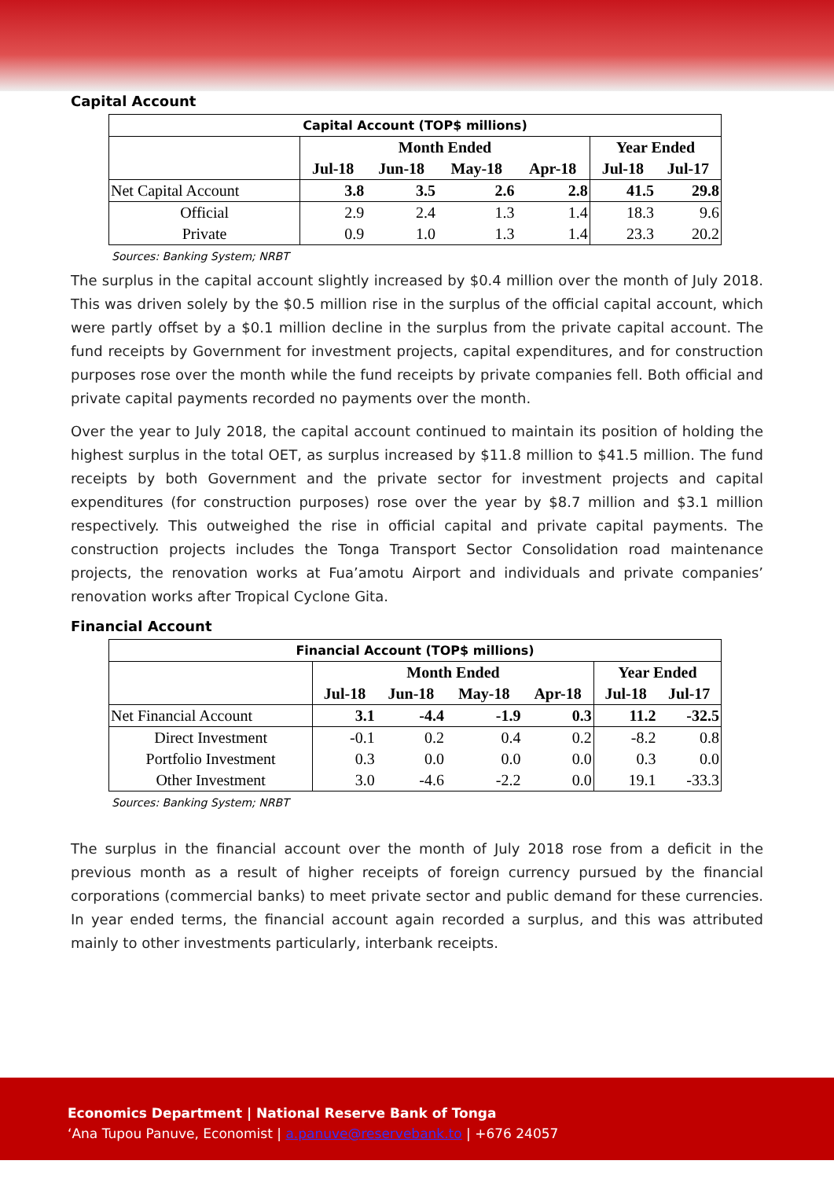Capital Account
| Capital Account (TOP$ millions) | | | | | | |
| | Month Ended | | | | Year Ended | |
| | Jul-18 | Jun-18 | May-18 | Apr-18 | Jul-18 | Jul-17 |
| Net Capital Account | 3.8 | 3.5 | 2.6 | 2.8 | 41.5 | 29.8 |
| Official | 2.9 | 2.4 | 1.3 | 1.4 | 18.3 | 9.6 |
| Private | 0.9 | 1.0 | 1.3 | 1.4 | 23.3 | 20.2 |
Sources: Banking System; NRBT
The surplus in the capital account slightly increased by $0.4 million over the month of July 2018. This was driven solely by the $0.5 million rise in the surplus of the official capital account, which were partly offset by a $0.1 million decline in the surplus from the private capital account. The fund receipts by Government for investment projects, capital expenditures, and for construction purposes rose over the month while the fund receipts by private companies fell. Both official and private capital payments recorded no payments over the month.
Over the year to July 2018, the capital account continued to maintain its position of holding the highest surplus in the total OET, as surplus increased by $11.8 million to $41.5 million. The fund receipts by both Government and the private sector for investment projects and capital expenditures (for construction purposes) rose over the year by $8.7 million and $3.1 million respectively. This outweighed the rise in official capital and private capital payments. The construction projects includes the Tonga Transport Sector Consolidation road maintenance projects, the renovation works at Fua’amotu Airport and individuals and private companies’ renovation works after Tropical Cyclone Gita.
Financial Account
| Financial Account (TOP$ millions) | | | | | | |
| | Month Ended | | | | Year Ended | |
| | Jul-18 | Jun-18 | May-18 | Apr-18 | Jul-18 | Jul-17 |
| Net Financial Account | 3.1 | -4.4 | -1.9 | 0.3 | 11.2 | -32.5 |
| Direct Investment | -0.1 | 0.2 | 0.4 | 0.2 | -8.2 | 0.8 |
| Portfolio Investment | 0.3 | 0.0 | 0.0 | 0.0 | 0.3 | 0.0 |
| Other Investment | 3.0 | -4.6 | -2.2 | 0.0 | 19.1 | -33.3 |
Sources: Banking System; NRBT
The surplus in the financial account over the month of July 2018 rose from a deficit in the previous month as a result of higher receipts of foreign currency pursued by the financial corporations (commercial banks) to meet private sector and public demand for these currencies. In year ended terms, the financial account again recorded a surplus, and this was attributed mainly to other investments particularly, interbank receipts.
Economics Department | National Reserve Bank of Tonga
‘Ana Tupou Panuve, Economist | a.panuve@reservebank.to | +676 24057